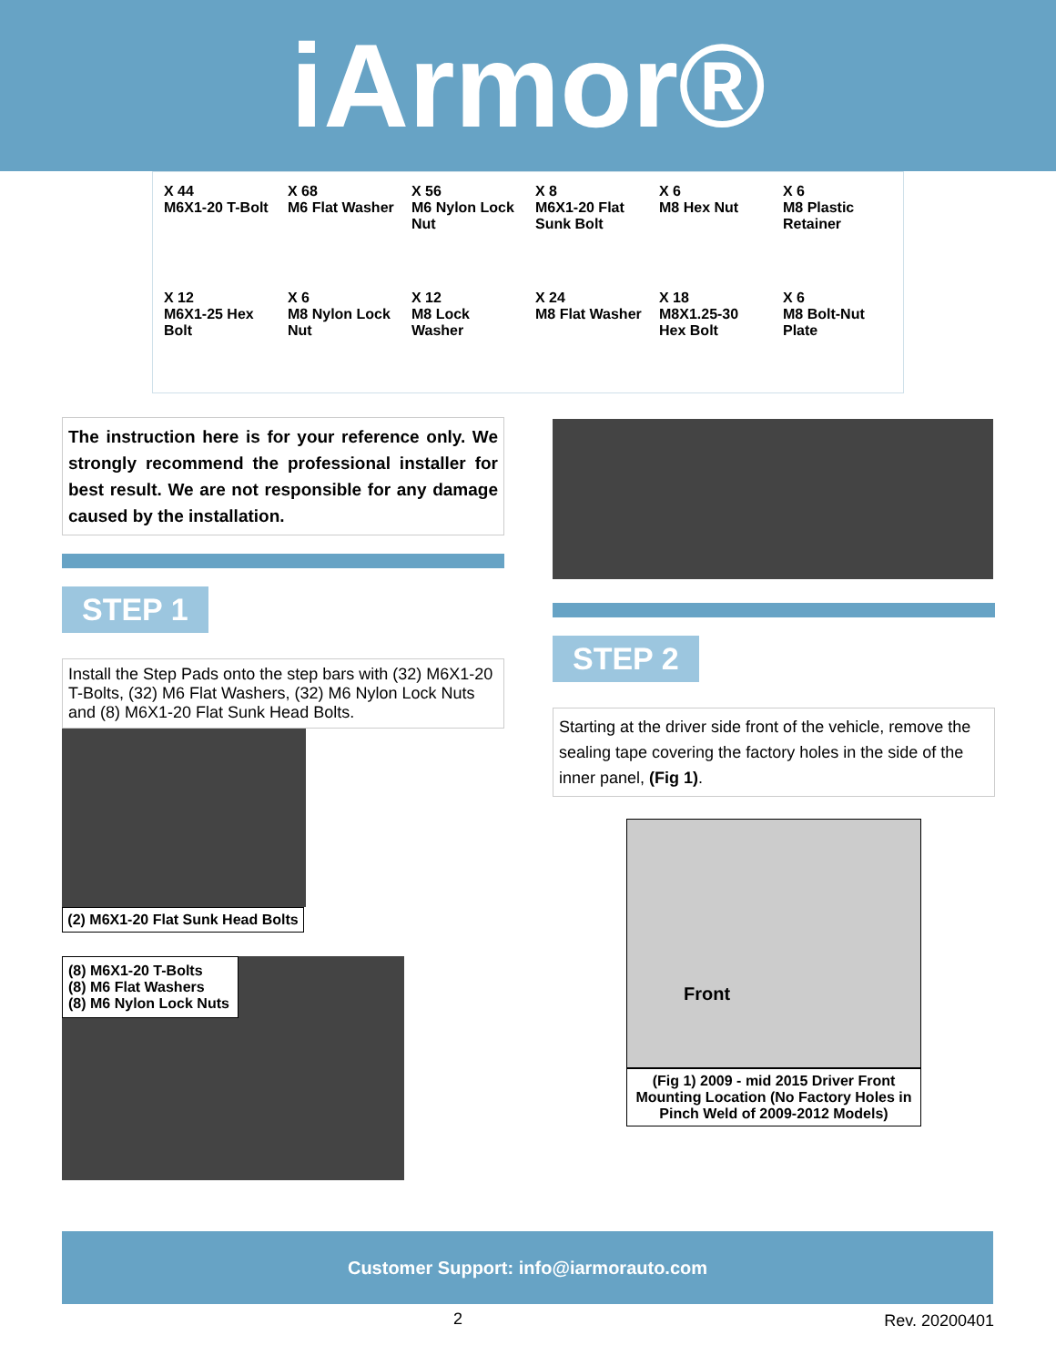iArmor®
X 44
M6X1-20 T-Bolt
X 68
M6 Flat Washer
X 56
M6 Nylon Lock Nut
X 8
M6X1-20 Flat Sunk Bolt
X 6
M8 Hex Nut
X 6
M8 Plastic Retainer
X 12
M6X1-25 Hex Bolt
X 6
M8 Nylon Lock Nut
X 12
M8 Lock Washer
X 24
M8 Flat Washer
X 18
M8X1.25-30 Hex Bolt
X 6
M8 Bolt-Nut Plate
The instruction here is for your reference only. We strongly recommend the professional installer for best result. We are not responsible for any damage caused by the installation.
STEP 1
Install the Step Pads onto the step bars with (32) M6X1-20 T-Bolts, (32) M6 Flat Washers, (32) M6 Nylon Lock Nuts and (8) M6X1-20 Flat Sunk Head Bolts.
(2) M6X1-20 Flat Sunk Head Bolts
(8) M6X1-20 T-Bolts
(8) M6 Flat Washers
(8) M6 Nylon Lock Nuts
STEP 2
Starting at the driver side front of the vehicle, remove the sealing tape covering the factory holes in the side of the inner panel, (Fig 1).
Front
(Fig 1) 2009 - mid 2015 Driver Front Mounting Location (No Factory Holes in Pinch Weld of 2009-2012 Models)
Customer Support: info@iarmorauto.com
2 Rev. 20200401